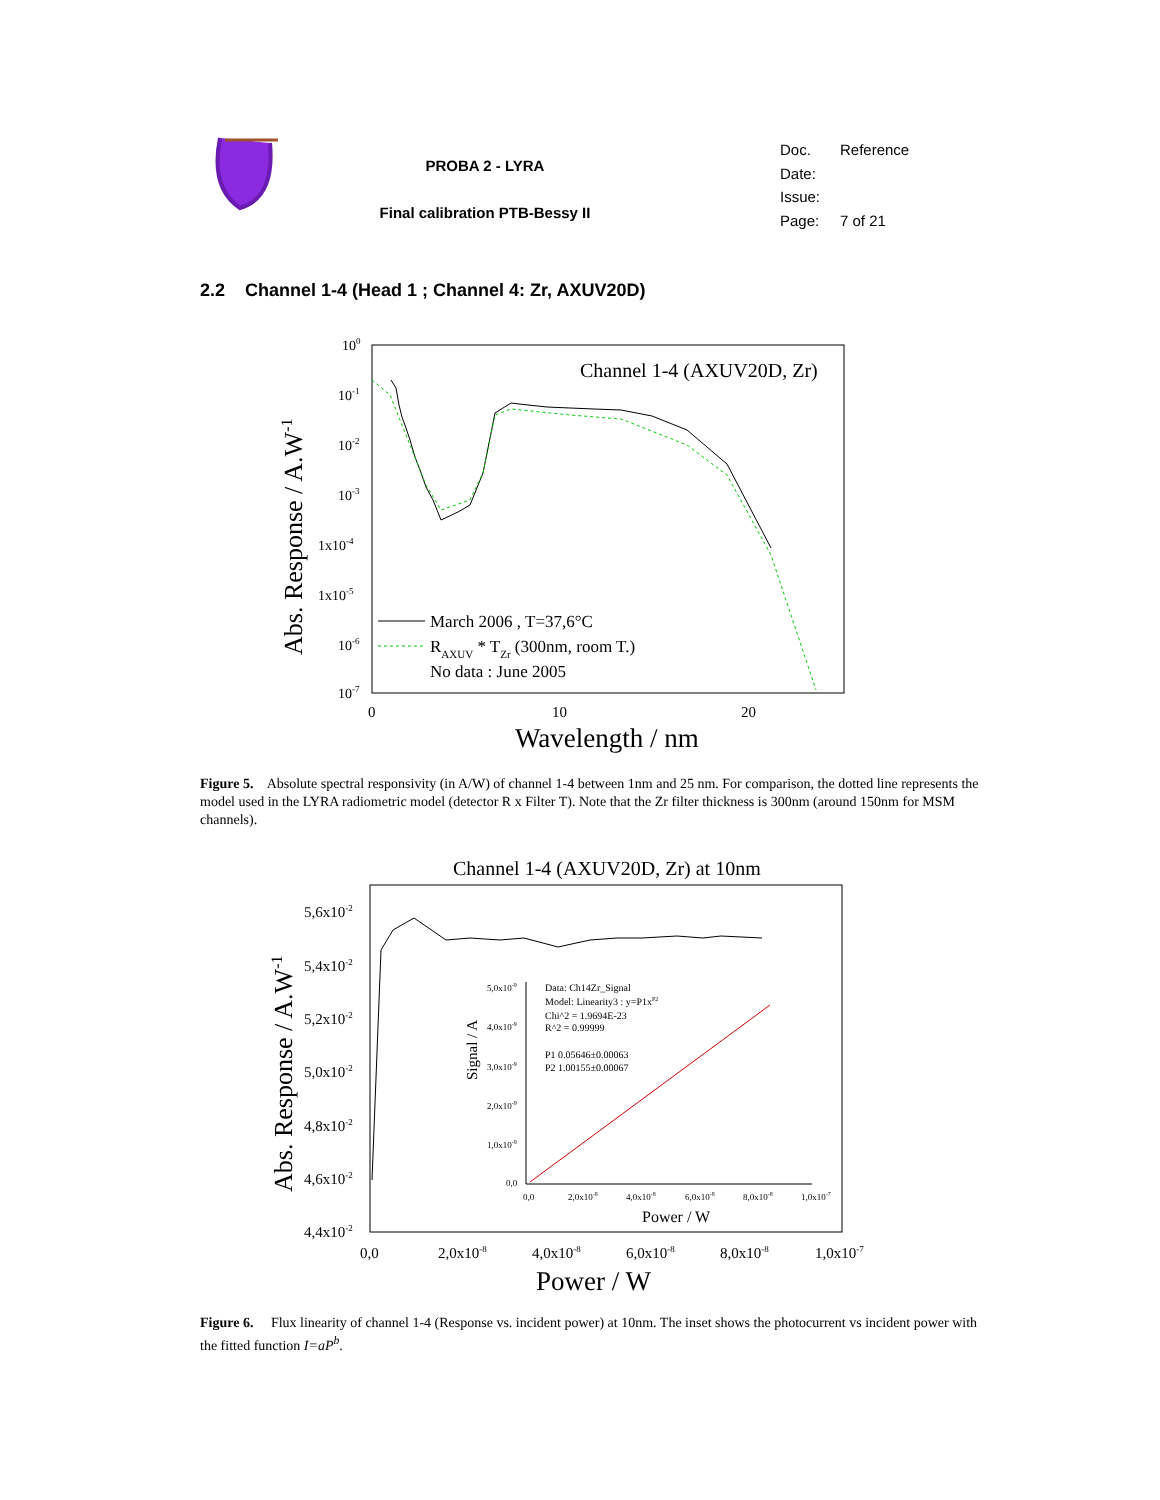PROBA 2 - LYRA
Final calibration PTB-Bessy II
Doc. Reference
Date:
Issue:
Page: 7 of 21
2.2 Channel 1-4 (Head 1 ; Channel 4: Zr, AXUV20D)
Channel 1-4 (AXUV20D, Zr)
100
10-1
10-2
10-3
1x10-4
1x10-5
10-6
10-7
0
10
20
Wavelength / nm
Abs. Response / A.W-1
March 2006 , T=37,6°C
RAXUV * TZr (300nm, room T.)
No data : June 2005
Figure 5. Absolute spectral responsivity (in A/W) of channel 1-4 between 1nm and 25 nm. For comparison, the dotted line represents the model used in the LYRA radiometric model (detector R x Filter T). Note that the Zr filter thickness is 300nm (around 150nm for MSM channels).
Channel 1-4 (AXUV20D, Zr) at 10nm
5,6x10-2
5,4x10-2
5,2x10-2
5,0x10-2
4,8x10-2
4,6x10-2
4,4x10-2
0,0
2,0x10-8
4,0x10-8
6,0x10-8
8,0x10-8
1,0x10-7
Power / W
Abs. Response / A.W-1
Signal / A
Data: Ch14Zr_Signal
Model: Linearity3 : y=P1xP2
Chi^2 = 1.9694E-23
R^2 = 0.99999
P1 0.05646±0.00063
P2 1.00155±0.00067
5,0x10-9
4,0x10-9
3,0x10-9
2,0x10-9
1,0x10-9
0,0
0,0
2,0x10-8
4,0x10-8
6,0x10-8
8,0x10-8
1,0x10-7
Power / W
Figure 6. Flux linearity of channel 1-4 (Response vs. incident power) at 10nm. The inset shows the photocurrent vs incident power with the fitted function I=aP<sup>b</sup>.